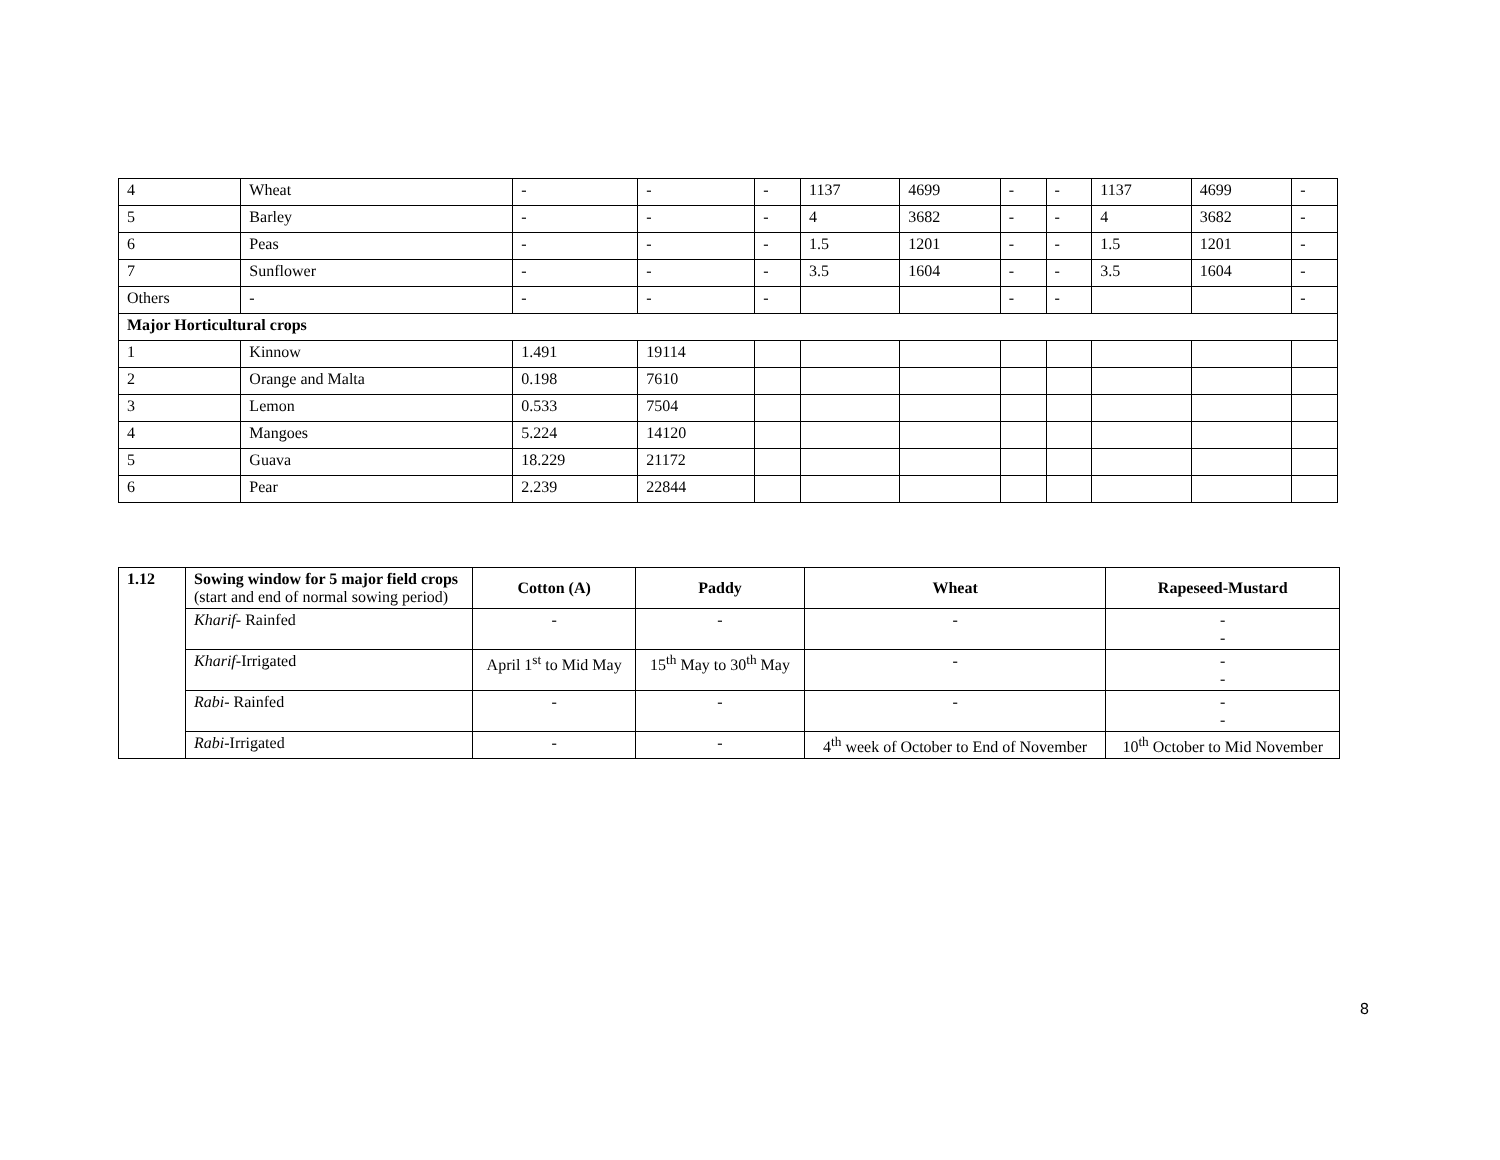| 4 | Wheat | - | - | - | 1137 | 4699 | - | - | 1137 | 4699 | - |
| 5 | Barley | - | - | - | 4 | 3682 | - | - | 4 | 3682 | - |
| 6 | Peas | - | - | - | 1.5 | 1201 | - | - | 1.5 | 1201 | - |
| 7 | Sunflower | - | - | - | 3.5 | 1604 | - | - | 3.5 | 1604 | - |
| Others | - | - | - | - | | | - | - | | | - |
| Major Horticultural crops | | | | | | | | | | | |
| 1 | Kinnow | 1.491 | 19114 | | | | | | | | |
| 2 | Orange and Malta | 0.198 | 7610 | | | | | | | | |
| 3 | Lemon | 0.533 | 7504 | | | | | | | | |
| 4 | Mangoes | 5.224 | 14120 | | | | | | | | |
| 5 | Guava | 18.229 | 21172 | | | | | | | | |
| 6 | Pear | 2.239 | 22844 | | | | | | | | |
| 1.12 | Sowing window for 5 major field crops (start and end of normal sowing period) | Cotton (A) | Paddy | Wheat | Rapeseed-Mustard |
| | Kharif - Rainfed | - | - | - | - - |
| | Kharif -Irrigated | April 1<sup>st</sup> to Mid May | 15<sup>th</sup> May to 30<sup>th</sup> May | - | - - |
| | Rabi - Rainfed | - | - | - | - - |
| | Rabi -Irrigated | - | - | 4<sup>th</sup> week of October to End of November | 10<sup>th</sup> October to Mid November |
8